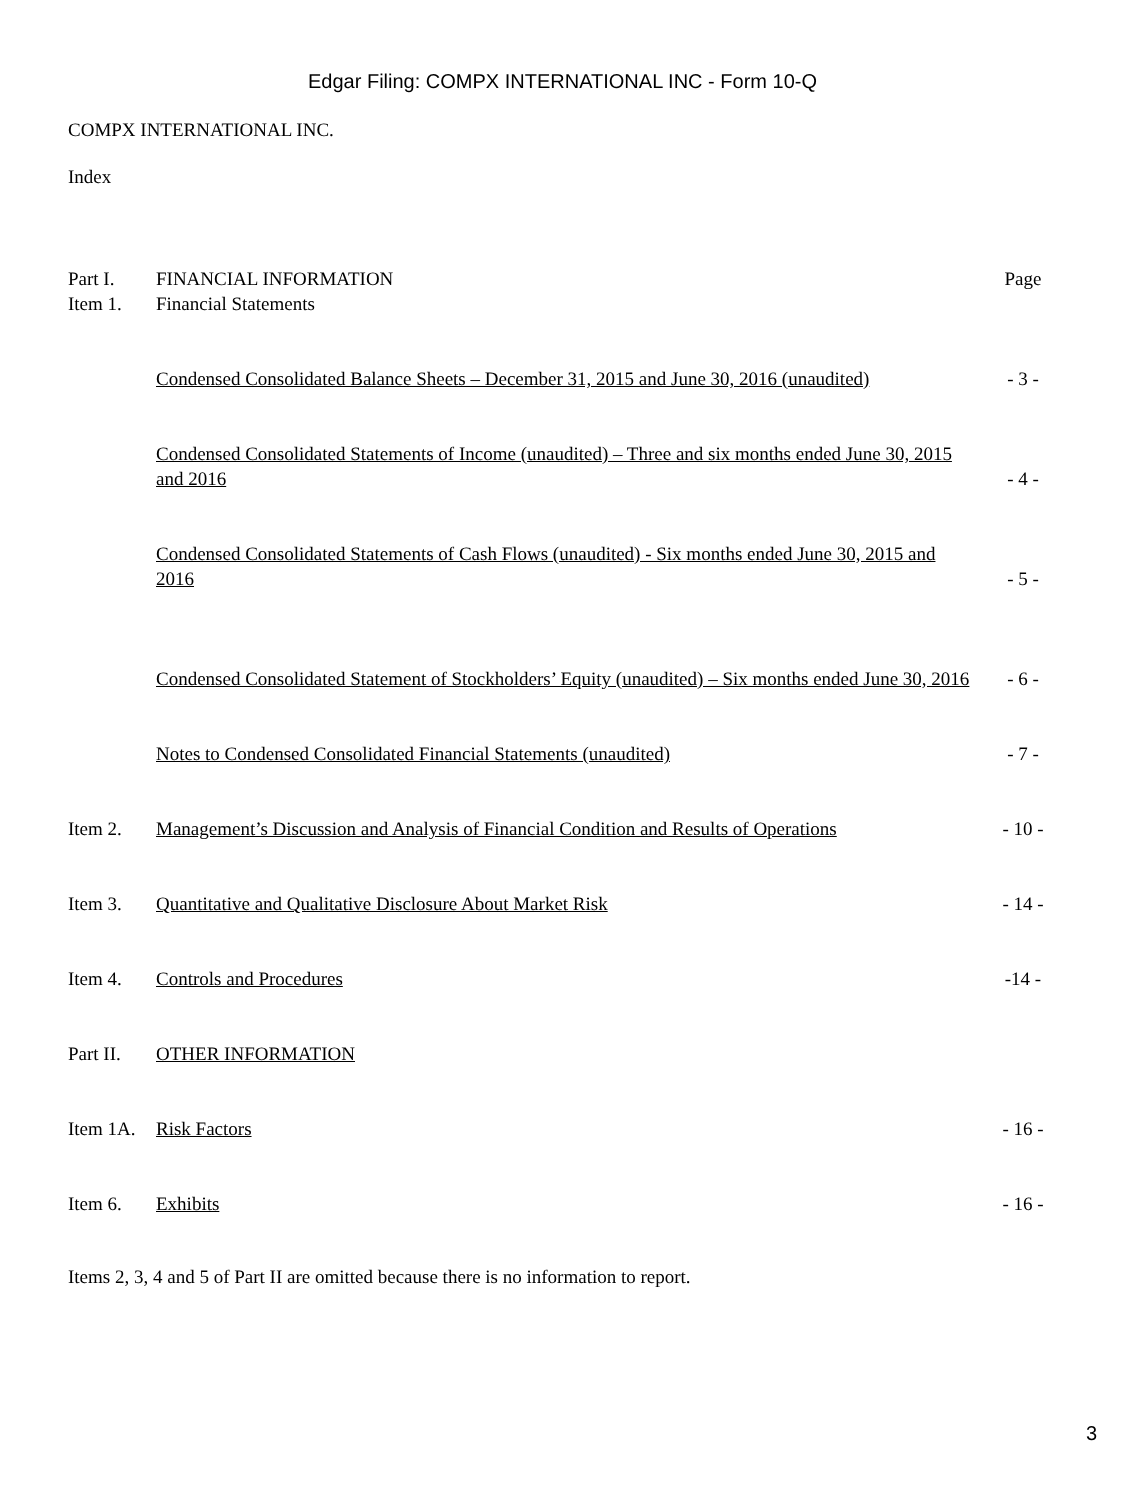Edgar Filing: COMPX INTERNATIONAL INC - Form 10-Q
COMPX INTERNATIONAL INC.
Index
| Part I. | FINANCIAL INFORMATION | Page |
| Item 1. | Financial Statements | |
| | Condensed Consolidated Balance Sheets – December 31, 2015 and June 30, 2016 (unaudited) | - 3 - |
| | Condensed Consolidated Statements of Income (unaudited) – Three and six months ended June 30, 2015 and 2016 | - 4 - |
| | Condensed Consolidated Statements of Cash Flows (unaudited) - Six months ended June 30, 2015 and 2016 | - 5 - |
| | Condensed Consolidated Statement of Stockholders’ Equity (unaudited) – Six months ended June 30, 2016 | - 6 - |
| | Notes to Condensed Consolidated Financial Statements (unaudited) | - 7 - |
| Item 2. | Management’s Discussion and Analysis of Financial Condition and Results of Operations | - 10 - |
| Item 3. | Quantitative and Qualitative Disclosure About Market Risk | - 14 - |
| Item 4. | Controls and Procedures | -14 - |
| Part II. | OTHER INFORMATION | |
| Item 1A. | Risk Factors | - 16 - |
| Item 6. | Exhibits | - 16 - |
Items 2, 3, 4 and 5 of Part II are omitted because there is no information to report.
3